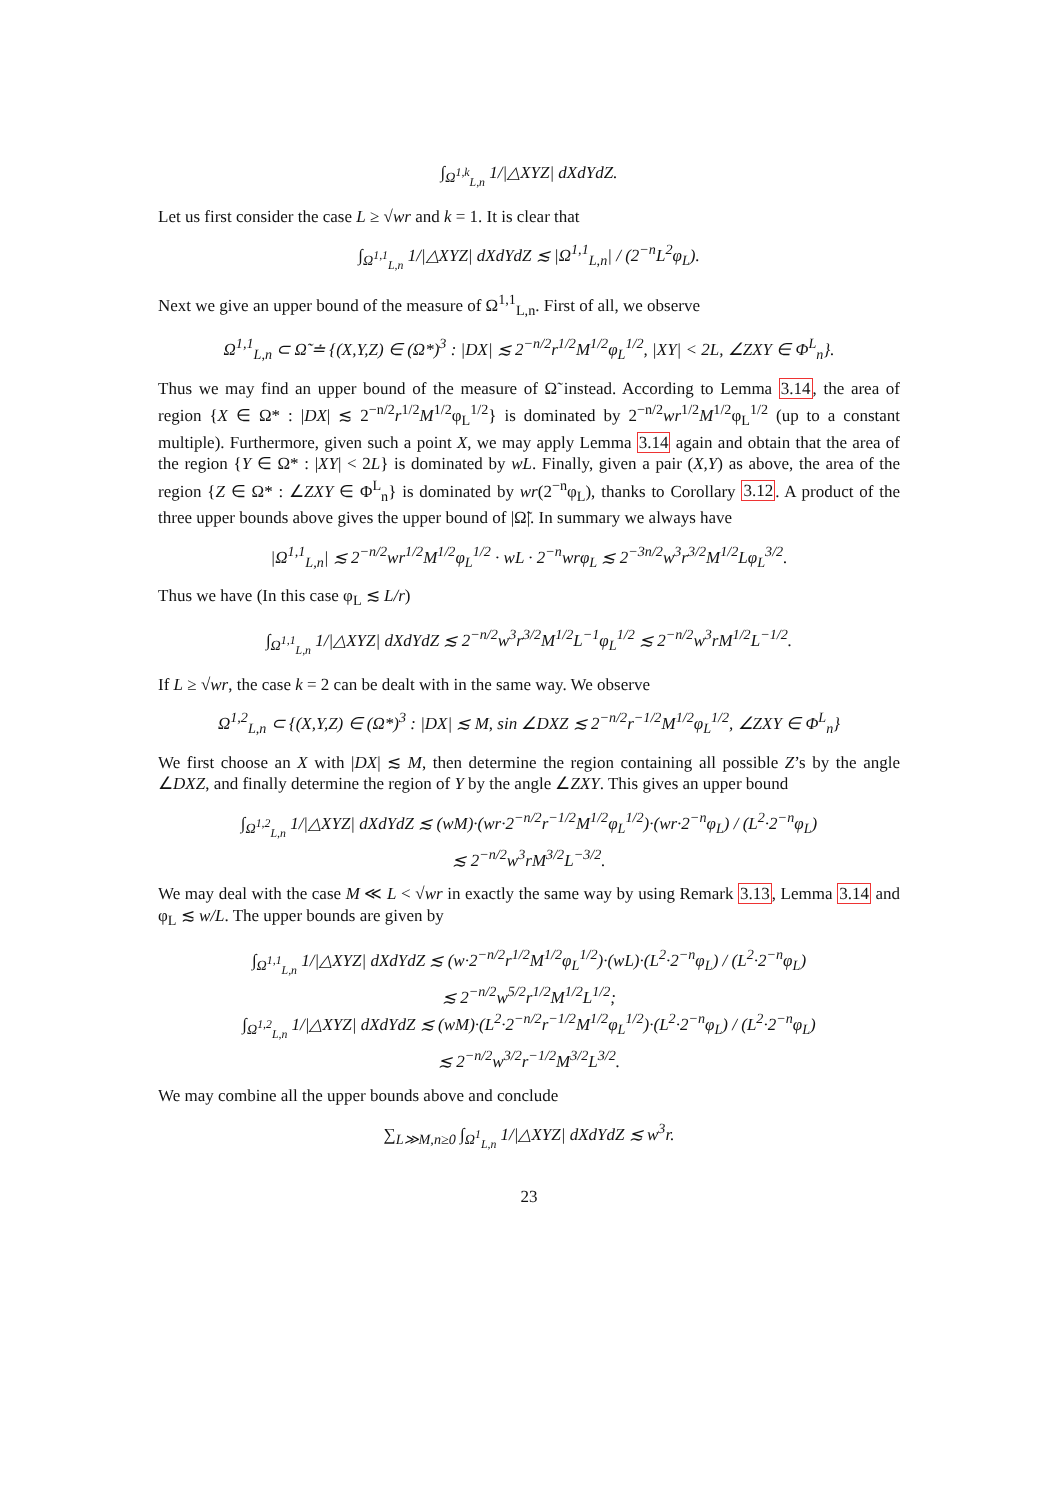∫<sub>Ω<sup>1,k</sup><sub>L,n</sub></sub> 1/|△XYZ| dXdYdZ.
Let us first consider the case L ≥ √wr and k = 1. It is clear that
∫<sub>Ω<sup>1,1</sup><sub>L,n</sub></sub> 1/|△XYZ| dXdYdZ ≲ |Ω<sup>1,1</sup><sub>L,n</sub>| / (2<sup>−n</sup>L<sup>2</sup>φ<sub>L</sub>).
Next we give an upper bound of the measure of Ω<sup>1,1</sup><sub>L,n</sub>. First of all, we observe
Ω<sup>1,1</sup><sub>L,n</sub> ⊂ Ω̃ ≐ {(X,Y,Z) ∈ (Ω*)<sup>3</sup> : |DX| ≲ 2<sup>−n/2</sup>r<sup>1/2</sup>M<sup>1/2</sup>φ<sub>L</sub><sup>1/2</sup>, |XY| < 2L, ∠ZXY ∈ Φ<sup>L</sup><sub>n</sub>}.
Thus we may find an upper bound of the measure of Ω̃ instead. According to Lemma 3.14, the area of region {X ∈ Ω* : |DX| ≲ 2<sup>−n/2</sup>r<sup>1/2</sup>M<sup>1/2</sup>φ<sub>L</sub><sup>1/2</sup>} is dominated by 2<sup>−n/2</sup>wr<sup>1/2</sup>M<sup>1/2</sup>φ<sub>L</sub><sup>1/2</sup> (up to a constant multiple). Furthermore, given such a point X, we may apply Lemma 3.14 again and obtain that the area of the region {Y ∈ Ω* : |XY| < 2L} is dominated by wL. Finally, given a pair (X,Y) as above, the area of the region {Z ∈ Ω* : ∠ZXY ∈ Φ<sup>L</sup><sub>n</sub>} is dominated by wr(2<sup>−n</sup>φ<sub>L</sub>), thanks to Corollary 3.12. A product of the three upper bounds above gives the upper bound of |Ω̃|. In summary we always have
|Ω<sup>1,1</sup><sub>L,n</sub>| ≲ 2<sup>−n/2</sup>wr<sup>1/2</sup>M<sup>1/2</sup>φ<sub>L</sub><sup>1/2</sup> · wL · 2<sup>−n</sup>wrφ<sub>L</sub> ≲ 2<sup>−3n/2</sup>w<sup>3</sup>r<sup>3/2</sup>M<sup>1/2</sup>Lφ<sub>L</sub><sup>3/2</sup>.
Thus we have (In this case φ<sub>L</sub> ≲ L/r)
∫<sub>Ω<sup>1,1</sup><sub>L,n</sub></sub> 1/|△XYZ| dXdYdZ ≲ 2<sup>−n/2</sup>w<sup>3</sup>r<sup>3/2</sup>M<sup>1/2</sup>L<sup>−1</sup>φ<sub>L</sub><sup>1/2</sup> ≲ 2<sup>−n/2</sup>w<sup>3</sup>rM<sup>1/2</sup>L<sup>−1/2</sup>.
If L ≥ √wr, the case k = 2 can be dealt with in the same way. We observe
Ω<sup>1,2</sup><sub>L,n</sub> ⊂ {(X,Y,Z) ∈ (Ω*)<sup>3</sup> : |DX| ≲ M, sin ∠DXZ ≲ 2<sup>−n/2</sup>r<sup>−1/2</sup>M<sup>1/2</sup>φ<sub>L</sub><sup>1/2</sup>, ∠ZXY ∈ Φ<sup>L</sup><sub>n</sub>}
We first choose an X with |DX| ≲ M, then determine the region containing all possible Z’s by the angle ∠DXZ, and finally determine the region of Y by the angle ∠ZXY. This gives an upper bound
∫<sub>Ω<sup>1,2</sup><sub>L,n</sub></sub> 1/|△XYZ| dXdYdZ ≲ (wM)·(wr·2<sup>−n/2</sup>r<sup>−1/2</sup>M<sup>1/2</sup>φ<sub>L</sub><sup>1/2</sup>)·(wr·2<sup>−n</sup>φ<sub>L</sub>) / (L<sup>2</sup>·2<sup>−n</sup>φ<sub>L</sub>)
≲ 2<sup>−n/2</sup>w<sup>3</sup>rM<sup>3/2</sup>L<sup>−3/2</sup>.
We may deal with the case M ≪ L < √wr in exactly the same way by using Remark 3.13, Lemma 3.14 and φ<sub>L</sub> ≲ w/L. The upper bounds are given by
∫<sub>Ω<sup>1,1</sup><sub>L,n</sub></sub> 1/|△XYZ| dXdYdZ ≲ (w·2<sup>−n/2</sup>r<sup>1/2</sup>M<sup>1/2</sup>φ<sub>L</sub><sup>1/2</sup>)·(wL)·(L<sup>2</sup>·2<sup>−n</sup>φ<sub>L</sub>) / (L<sup>2</sup>·2<sup>−n</sup>φ<sub>L</sub>)
≲ 2<sup>−n/2</sup>w<sup>5/2</sup>r<sup>1/2</sup>M<sup>1/2</sup>L<sup>1/2</sup>;
∫<sub>Ω<sup>1,2</sup><sub>L,n</sub></sub> 1/|△XYZ| dXdYdZ ≲ (wM)·(L<sup>2</sup>·2<sup>−n/2</sup>r<sup>−1/2</sup>M<sup>1/2</sup>φ<sub>L</sub><sup>1/2</sup>)·(L<sup>2</sup>·2<sup>−n</sup>φ<sub>L</sub>) / (L<sup>2</sup>·2<sup>−n</sup>φ<sub>L</sub>)
≲ 2<sup>−n/2</sup>w<sup>3/2</sup>r<sup>−1/2</sup>M<sup>3/2</sup>L<sup>3/2</sup>.
We may combine all the upper bounds above and conclude
∑<sub>L≫M,n≥0</sub> ∫<sub>Ω<sup>1</sup><sub>L,n</sub></sub> 1/|△XYZ| dXdYdZ ≲ w<sup>3</sup>r.
23